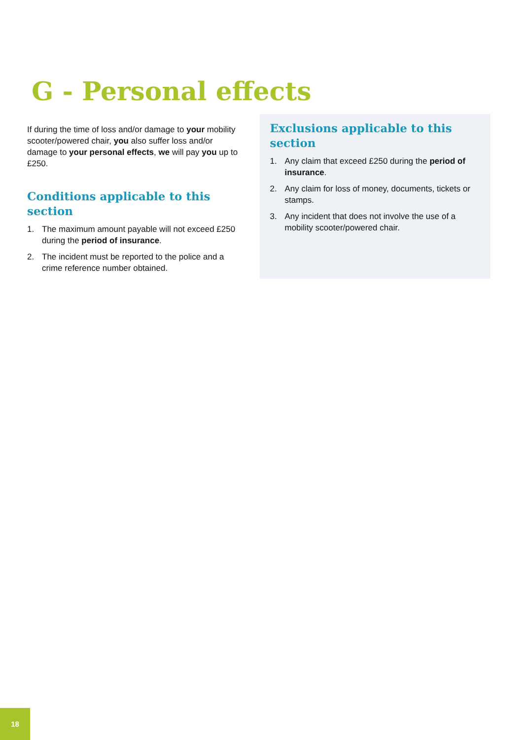G - Personal effects
If during the time of loss and/or damage to your mobility scooter/powered chair, you also suffer loss and/or damage to your personal effects, we will pay you up to £250.
Conditions applicable to this section
1. The maximum amount payable will not exceed £250 during the period of insurance.
2. The incident must be reported to the police and a crime reference number obtained.
Exclusions applicable to this section
1. Any claim that exceed £250 during the period of insurance.
2. Any claim for loss of money, documents, tickets or stamps.
3. Any incident that does not involve the use of a mobility scooter/powered chair.
18